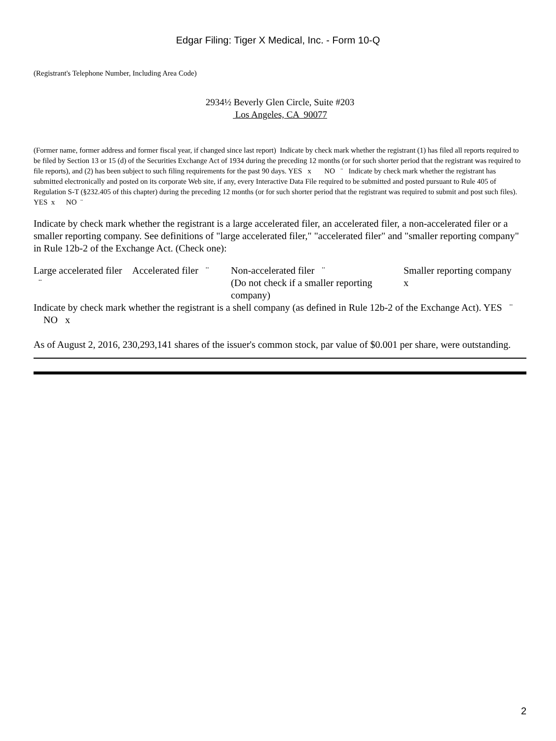Edgar Filing: Tiger X Medical, Inc. - Form 10-Q
(Registrant's Telephone Number, Including Area Code)
2934½ Beverly Glen Circle, Suite #203
Los Angeles, CA 90077
(Former name, former address and former fiscal year, if changed since last report) Indicate by check mark whether the registrant (1) has filed all reports required to be filed by Section 13 or 15 (d) of the Securities Exchange Act of 1934 during the preceding 12 months (or for such shorter period that the registrant was required to file reports), and (2) has been subject to such filing requirements for the past 90 days. YES x NO ¨ Indicate by check mark whether the registrant has submitted electronically and posted on its corporate Web site, if any, every Interactive Data File required to be submitted and posted pursuant to Rule 405 of Regulation S-T (§232.405 of this chapter) during the preceding 12 months (or for such shorter period that the registrant was required to submit and post such files). YES x NO ¨
Indicate by check mark whether the registrant is a large accelerated filer, an accelerated filer, a non-accelerated filer or a smaller reporting company. See definitions of "large accelerated filer," "accelerated filer" and "smaller reporting company" in Rule 12b-2 of the Exchange Act. (Check one):
| Large accelerated filer ¨ | Accelerated filer ¨ | Non-accelerated filer ¨ (Do not check if a smaller reporting company) | Smaller reporting company x |
Indicate by check mark whether the registrant is a shell company (as defined in Rule 12b-2 of the Exchange Act). YES ¨ NO x
As of August 2, 2016, 230,293,141 shares of the issuer's common stock, par value of $0.001 per share, were outstanding.
2